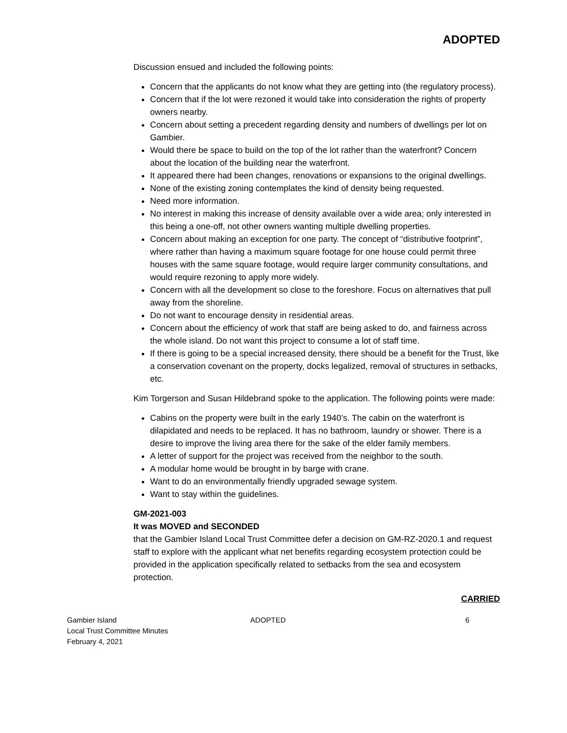ADOPTED
Discussion ensued and included the following points:
Concern that the applicants do not know what they are getting into (the regulatory process).
Concern that if the lot were rezoned it would take into consideration the rights of property owners nearby.
Concern about setting a precedent regarding density and numbers of dwellings per lot on Gambier.
Would there be space to build on the top of the lot rather than the waterfront? Concern about the location of the building near the waterfront.
It appeared there had been changes, renovations or expansions to the original dwellings.
None of the existing zoning contemplates the kind of density being requested.
Need more information.
No interest in making this increase of density available over a wide area; only interested in this being a one-off, not other owners wanting multiple dwelling properties.
Concern about making an exception for one party. The concept of “distributive footprint”, where rather than having a maximum square footage for one house could permit three houses with the same square footage, would require larger community consultations, and would require rezoning to apply more widely.
Concern with all the development so close to the foreshore. Focus on alternatives that pull away from the shoreline.
Do not want to encourage density in residential areas.
Concern about the efficiency of work that staff are being asked to do, and fairness across the whole island. Do not want this project to consume a lot of staff time.
If there is going to be a special increased density, there should be a benefit for the Trust, like a conservation covenant on the property, docks legalized, removal of structures in setbacks, etc.
Kim Torgerson and Susan Hildebrand spoke to the application. The following points were made:
Cabins on the property were built in the early 1940’s. The cabin on the waterfront is dilapidated and needs to be replaced. It has no bathroom, laundry or shower. There is a desire to improve the living area there for the sake of the elder family members.
A letter of support for the project was received from the neighbor to the south.
A modular home would be brought in by barge with crane.
Want to do an environmentally friendly upgraded sewage system.
Want to stay within the guidelines.
GM-2021-003
It was MOVED and SECONDED
that the Gambier Island Local Trust Committee defer a decision on GM-RZ-2020.1 and request staff to explore with the applicant what net benefits regarding ecosystem protection could be provided in the application specifically related to setbacks from the sea and ecosystem protection.
CARRIED
Gambier Island
Local Trust Committee Minutes
February 4, 2021
ADOPTED 6